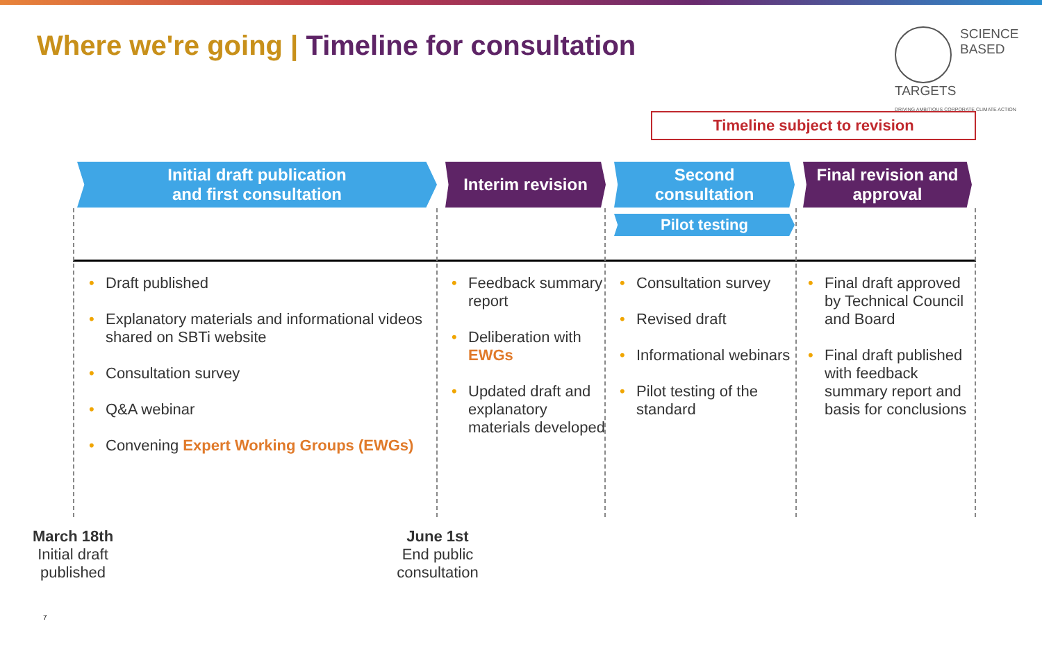Where we're going | Timeline for consultation
SCIENCE
BASED
TARGETS
DRIVING AMBITIOUS CORPORATE CLIMATE ACTION
Timeline subject to revision
Initial draft publication
and first consultation
Interim revision Second
consultation
Pilot testing
Final revision and
approval
• Draft published
• Explanatory materials and informational videos shared on SBTi website
• Consultation survey
• Q&A webinar
• Convening Expert Working Groups (EWGs)
• Feedback summary report
• Deliberation with EWGs
• Updated draft and explanatory materials developed
• Consultation survey
• Revised draft
• Informational webinars
• Pilot testing of the standard
• Final draft approved by Technical Council and Board
• Final draft published with feedback summary report and basis for conclusions
March 18th
Initial draft published
June 1st
End public consultation
7